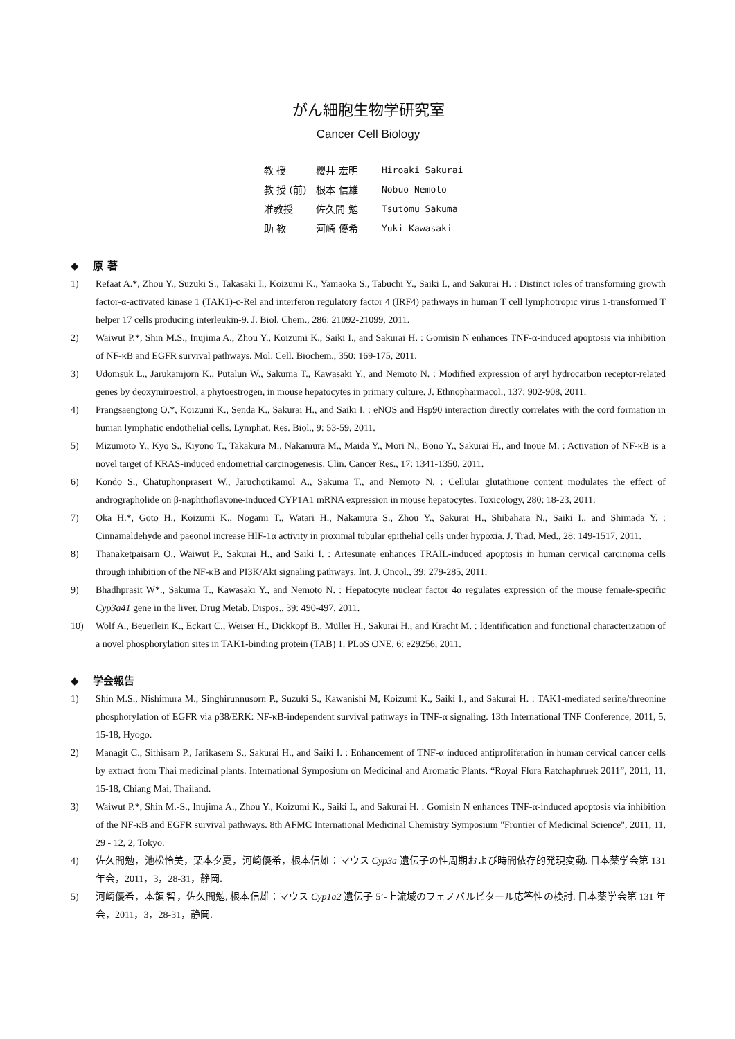がん細胞生物学研究室
Cancer Cell Biology
| 教 授 | 櫻井 宏明 | Hiroaki Sakurai |
| 教 授 (前) | 根本 信雄 | Nobuo Nemoto |
| 准教授 | 佐久間 勉 | Tsutomu Sakuma |
| 助 教 | 河崎 優希 | Yuki Kawasaki |
◆ 原 著
1) Refaat A.*, Zhou Y., Suzuki S., Takasaki I., Koizumi K., Yamaoka S., Tabuchi Y., Saiki I., and Sakurai H. : Distinct roles of transforming growth factor-α-activated kinase 1 (TAK1)-c-Rel and interferon regulatory factor 4 (IRF4) pathways in human T cell lymphotropic virus 1-transformed T helper 17 cells producing interleukin-9. J. Biol. Chem., 286: 21092-21099, 2011.
2) Waiwut P.*, Shin M.S., Inujima A., Zhou Y., Koizumi K., Saiki I., and Sakurai H. : Gomisin N enhances TNF-α-induced apoptosis via inhibition of NF-κB and EGFR survival pathways. Mol. Cell. Biochem., 350: 169-175, 2011.
3) Udomsuk L., Jarukamjorn K., Putalun W., Sakuma T., Kawasaki Y., and Nemoto N. : Modified expression of aryl hydrocarbon receptor-related genes by deoxymiroestrol, a phytoestrogen, in mouse hepatocytes in primary culture. J. Ethnopharmacol., 137: 902-908, 2011.
4) Prangsaengtong O.*, Koizumi K., Senda K., Sakurai H., and Saiki I. : eNOS and Hsp90 interaction directly correlates with the cord formation in human lymphatic endothelial cells. Lymphat. Res. Biol., 9: 53-59, 2011.
5) Mizumoto Y., Kyo S., Kiyono T., Takakura M., Nakamura M., Maida Y., Mori N., Bono Y., Sakurai H., and Inoue M. : Activation of NF-κB is a novel target of KRAS-induced endometrial carcinogenesis. Clin. Cancer Res., 17: 1341-1350, 2011.
6) Kondo S., Chatuphonprasert W., Jaruchotikamol A., Sakuma T., and Nemoto N. : Cellular glutathione content modulates the effect of andrographolide on β-naphthoflavone-induced CYP1A1 mRNA expression in mouse hepatocytes. Toxicology, 280: 18-23, 2011.
7) Oka H.*, Goto H., Koizumi K., Nogami T., Watari H., Nakamura S., Zhou Y., Sakurai H., Shibahara N., Saiki I., and Shimada Y. : Cinnamaldehyde and paeonol increase HIF-1α activity in proximal tubular epithelial cells under hypoxia. J. Trad. Med., 28: 149-1517, 2011.
8) Thanaketpaisarn O., Waiwut P., Sakurai H., and Saiki I. : Artesunate enhances TRAIL-induced apoptosis in human cervical carcinoma cells through inhibition of the NF-κB and PI3K/Akt signaling pathways. Int. J. Oncol., 39: 279-285, 2011.
9) Bhadhprasit W*., Sakuma T., Kawasaki Y., and Nemoto N. : Hepatocyte nuclear factor 4α regulates expression of the mouse female-specific Cyp3a41 gene in the liver. Drug Metab. Dispos., 39: 490-497, 2011.
10) Wolf A., Beuerlein K., Eckart C., Weiser H., Dickkopf B., Müller H., Sakurai H., and Kracht M. : Identification and functional characterization of a novel phosphorylation sites in TAK1-binding protein (TAB) 1. PLoS ONE, 6: e29256, 2011.
◆ 学会報告
1) Shin M.S., Nishimura M., Singhirunnusorn P., Suzuki S., Kawanishi M, Koizumi K., Saiki I., and Sakurai H. : TAK1-mediated serine/threonine phosphorylation of EGFR via p38/ERK: NF-κB-independent survival pathways in TNF-α signaling. 13th International TNF Conference, 2011, 5, 15-18, Hyogo.
2) Managit C., Sithisarn P., Jarikasem S., Sakurai H., and Saiki I. : Enhancement of TNF-α induced antiproliferation in human cervical cancer cells by extract from Thai medicinal plants. International Symposium on Medicinal and Aromatic Plants. “Royal Flora Ratchaphruek 2011”, 2011, 11, 15-18, Chiang Mai, Thailand.
3) Waiwut P.*, Shin M.-S., Inujima A., Zhou Y., Koizumi K., Saiki I., and Sakurai H. : Gomisin N enhances TNF-α-induced apoptosis via inhibition of the NF-κB and EGFR survival pathways. 8th AFMC International Medicinal Chemistry Symposium "Frontier of Medicinal Science", 2011, 11, 29 - 12, 2, Tokyo.
4) 佐久間勉，池松怜美，栗本夕夏，河崎優希，根本信雄：マウス Cyp3a 遺伝子の性周期および時間依存的発現変動. 日本薬学会第 131 年会，2011，3，28-31，静岡.
5) 河崎優希，本領 智，佐久間勉, 根本信雄：マウス Cyp1a2 遺伝子 5’-上流域のフェノバルビタール応答性の検討. 日本薬学会第 131 年会，2011，3，28-31，静岡.